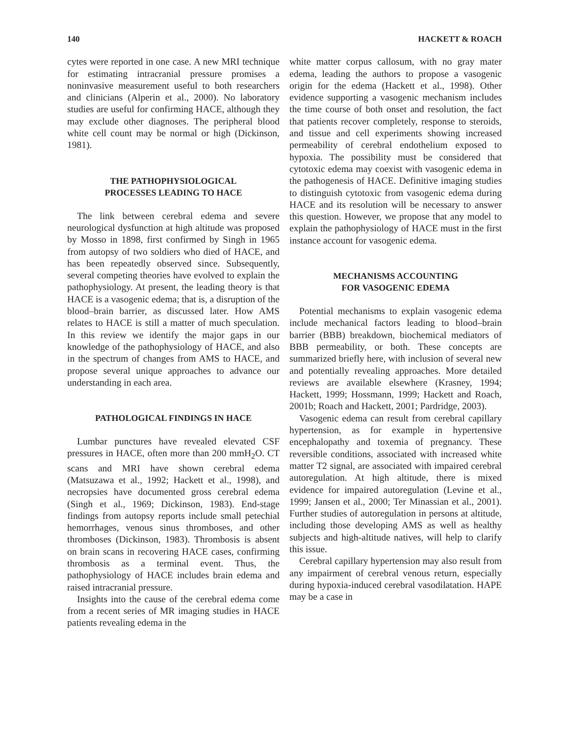140 HACKETT & ROACH
cytes were reported in one case. A new MRI technique for estimating intracranial pressure promises a noninvasive measurement useful to both researchers and clinicians (Alperin et al., 2000). No laboratory studies are useful for confirming HACE, although they may exclude other diagnoses. The peripheral blood white cell count may be normal or high (Dickinson, 1981).
THE PATHOPHYSIOLOGICAL
PROCESSES LEADING TO HACE
The link between cerebral edema and severe neurological dysfunction at high altitude was proposed by Mosso in 1898, first confirmed by Singh in 1965 from autopsy of two soldiers who died of HACE, and has been repeatedly observed since. Subsequently, several competing theories have evolved to explain the pathophysiology. At present, the leading theory is that HACE is a vasogenic edema; that is, a disruption of the blood–brain barrier, as discussed later. How AMS relates to HACE is still a matter of much speculation. In this review we identify the major gaps in our knowledge of the pathophysiology of HACE, and also in the spectrum of changes from AMS to HACE, and propose several unique approaches to advance our understanding in each area.
PATHOLOGICAL FINDINGS IN HACE
Lumbar punctures have revealed elevated CSF pressures in HACE, often more than 200 mmH<sub>2</sub>O. CT scans and MRI have shown cerebral edema (Matsuzawa et al., 1992; Hackett et al., 1998), and necropsies have documented gross cerebral edema (Singh et al., 1969; Dickinson, 1983). End-stage findings from autopsy reports include small petechial hemorrhages, venous sinus thromboses, and other thromboses (Dickinson, 1983). Thrombosis is absent on brain scans in recovering HACE cases, confirming thrombosis as a terminal event. Thus, the pathophysiology of HACE includes brain edema and raised intracranial pressure.
Insights into the cause of the cerebral edema come from a recent series of MR imaging studies in HACE patients revealing edema in the
white matter corpus callosum, with no gray mater edema, leading the authors to propose a vasogenic origin for the edema (Hackett et al., 1998). Other evidence supporting a vasogenic mechanism includes the time course of both onset and resolution, the fact that patients recover completely, response to steroids, and tissue and cell experiments showing increased permeability of cerebral endothelium exposed to hypoxia. The possibility must be considered that cytotoxic edema may coexist with vasogenic edema in the pathogenesis of HACE. Definitive imaging studies to distinguish cytotoxic from vasogenic edema during HACE and its resolution will be necessary to answer this question. However, we propose that any model to explain the pathophysiology of HACE must in the first instance account for vasogenic edema.
MECHANISMS ACCOUNTING
FOR VASOGENIC EDEMA
Potential mechanisms to explain vasogenic edema include mechanical factors leading to blood–brain barrier (BBB) breakdown, biochemical mediators of BBB permeability, or both. These concepts are summarized briefly here, with inclusion of several new and potentially revealing approaches. More detailed reviews are available elsewhere (Krasney, 1994; Hackett, 1999; Hossmann, 1999; Hackett and Roach, 2001b; Roach and Hackett, 2001; Pardridge, 2003).
Vasogenic edema can result from cerebral capillary hypertension, as for example in hypertensive encephalopathy and toxemia of pregnancy. These reversible conditions, associated with increased white matter T2 signal, are associated with impaired cerebral autoregulation. At high altitude, there is mixed evidence for impaired autoregulation (Levine et al., 1999; Jansen et al., 2000; Ter Minassian et al., 2001). Further studies of autoregulation in persons at altitude, including those developing AMS as well as healthy subjects and high-altitude natives, will help to clarify this issue.
Cerebral capillary hypertension may also result from any impairment of cerebral venous return, especially during hypoxia-induced cerebral vasodilatation. HAPE may be a case in